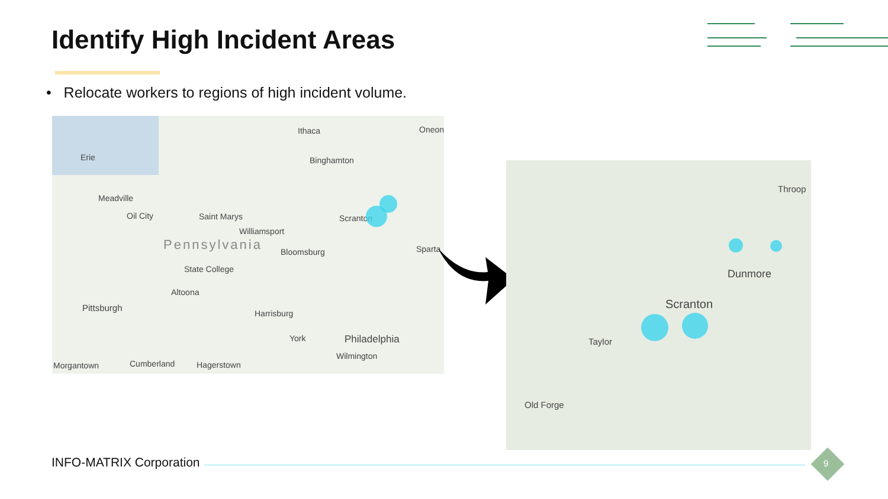Identify High Incident Areas
• Relocate workers to regions of high incident volume.
Erie
Ithaca Oneon
Binghamton
Meadville
Oil City Saint Marys
Williamsport
Scranton
Pennsylvania Bloomsburg Sparta
State College
Altoona
Pittsburgh
Harrisburg
York Philadelphia
Wilmington
Morgantown Cumberland Hagerstown
Throop
Dunmore
Scranton
Taylor
Old Forge
INFO-MATRIX Corporation 9